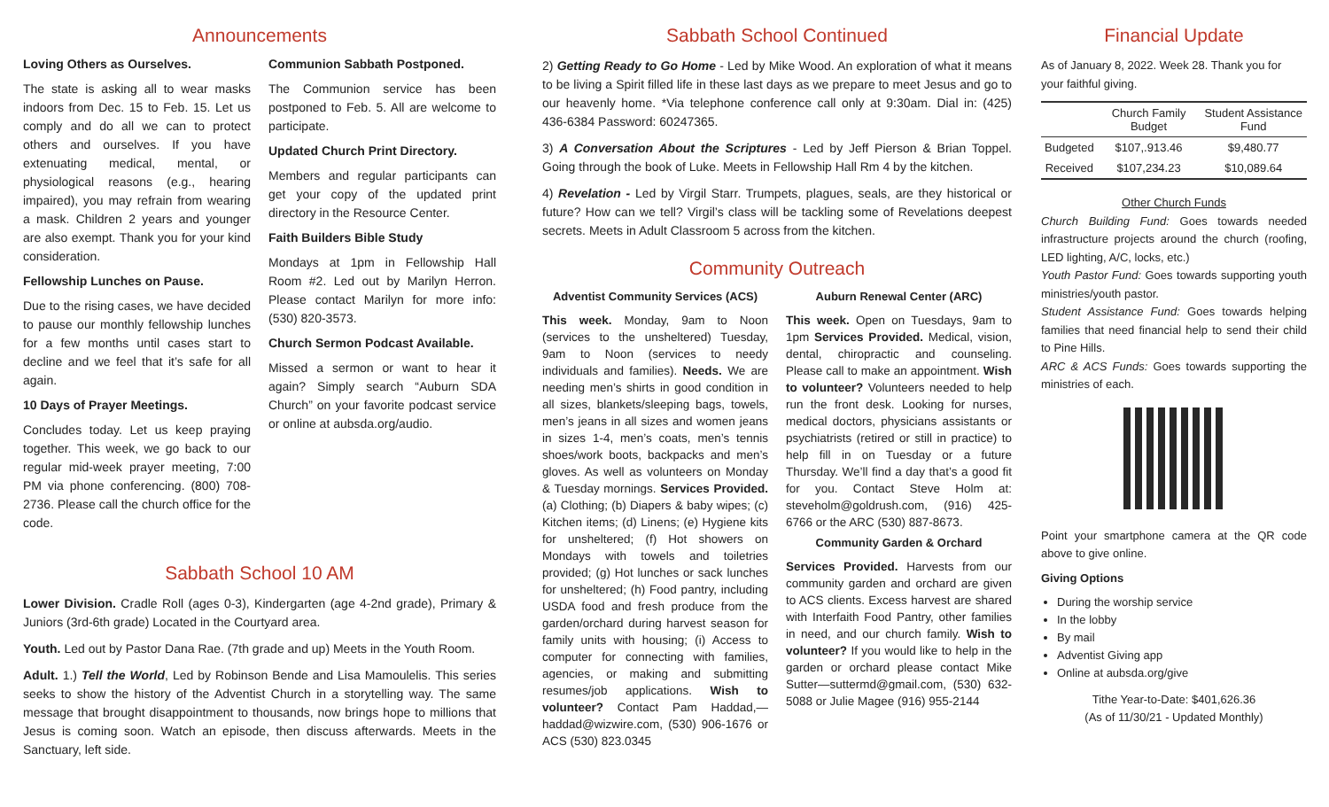Announcements
Loving Others as Ourselves.
The state is asking all to wear masks indoors from Dec. 15 to Feb. 15. Let us comply and do all we can to protect others and ourselves. If you have extenuating medical, mental, or physiological reasons (e.g., hearing impaired), you may refrain from wearing a mask. Children 2 years and younger are also exempt. Thank you for your kind consideration.
Fellowship Lunches on Pause.
Due to the rising cases, we have decided to pause our monthly fellowship lunches for a few months until cases start to decline and we feel that it’s safe for all again.
10 Days of Prayer Meetings.
Concludes today. Let us keep praying together. This week, we go back to our regular mid-week prayer meeting, 7:00 PM via phone conferencing. (800) 708-2736. Please call the church office for the code.
Communion Sabbath Postponed.
The Communion service has been postponed to Feb. 5. All are welcome to participate.
Updated Church Print Directory.
Members and regular participants can get your copy of the updated print directory in the Resource Center.
Faith Builders Bible Study
Mondays at 1pm in Fellowship Hall Room #2. Led out by Marilyn Herron. Please contact Marilyn for more info: (530) 820-3573.
Church Sermon Podcast Available.
Missed a sermon or want to hear it again? Simply search “Auburn SDA Church” on your favorite podcast service or online at aubsda.org/audio.
Sabbath School 10 AM
Lower Division. Cradle Roll (ages 0-3), Kindergarten (age 4-2nd grade), Primary & Juniors (3rd-6th grade) Located in the Courtyard area.
Youth. Led out by Pastor Dana Rae. (7th grade and up) Meets in the Youth Room.
Adult. 1.) Tell the World, Led by Robinson Bende and Lisa Mamoulelis. This series seeks to show the history of the Adventist Church in a storytelling way. The same message that brought disappointment to thousands, now brings hope to millions that Jesus is coming soon. Watch an episode, then discuss afterwards. Meets in the Sanctuary, left side.
Sabbath School Continued
2) Getting Ready to Go Home - Led by Mike Wood. An exploration of what it means to be living a Spirit filled life in these last days as we prepare to meet Jesus and go to our heavenly home. *Via telephone conference call only at 9:30am. Dial in: (425) 436-6384 Password: 60247365.
3) A Conversation About the Scriptures - Led by Jeff Pierson & Brian Toppel. Going through the book of Luke. Meets in Fellowship Hall Rm 4 by the kitchen.
4) Revelation - Led by Virgil Starr. Trumpets, plagues, seals, are they historical or future? How can we tell? Virgil’s class will be tackling some of Revelations deepest secrets. Meets in Adult Classroom 5 across from the kitchen.
Community Outreach
Adventist Community Services (ACS)
This week. Monday, 9am to Noon (services to the unsheltered) Tuesday, 9am to Noon (services to needy individuals and families). Needs. We are needing men’s shirts in good condition in all sizes, blankets/sleeping bags, towels, men’s jeans in all sizes and women jeans in sizes 1-4, men’s coats, men’s tennis shoes/work boots, backpacks and men’s gloves. As well as volunteers on Monday & Tuesday mornings. Services Provided. (a) Clothing; (b) Diapers & baby wipes; (c) Kitchen items; (d) Linens; (e) Hygiene kits for unsheltered; (f) Hot showers on Mondays with towels and toiletries provided; (g) Hot lunches or sack lunches for unsheltered; (h) Food pantry, including USDA food and fresh produce from the garden/orchard during harvest season for family units with housing; (i) Access to computer for connecting with families, agencies, or making and submitting resumes/job applications. Wish to volunteer? Contact Pam Haddad,—haddad@wizwire.com, (530) 906-1676 or ACS (530) 823.0345
Auburn Renewal Center (ARC)
This week. Open on Tuesdays, 9am to 1pm Services Provided. Medical, vision, dental, chiropractic and counseling. Please call to make an appointment. Wish to volunteer? Volunteers needed to help run the front desk. Looking for nurses, medical doctors, physicians assistants or psychiatrists (retired or still in practice) to help fill in on Tuesday or a future Thursday. We’ll find a day that’s a good fit for you. Contact Steve Holm at: steveholm@goldrush.com, (916) 425-6766 or the ARC (530) 887-8673.
Community Garden & Orchard
Services Provided. Harvests from our community garden and orchard are given to ACS clients. Excess harvest are shared with Interfaith Food Pantry, other families in need, and our church family. Wish to volunteer? If you would like to help in the garden or orchard please contact Mike Sutter—suttermd@gmail.com, (530) 632-5088 or Julie Magee (916) 955-2144
Financial Update
As of January 8, 2022. Week 28. Thank you for your faithful giving.
| | Church Family Budget | Student Assistance Fund |
| --- | --- | --- |
| Budgeted | $107,.913.46 | $9,480.77 |
| Received | $107,234.23 | $10,089.64 |
Other Church Funds
Church Building Fund: Goes towards needed infrastructure projects around the church (roofing, LED lighting, A/C, locks, etc.)
Youth Pastor Fund: Goes towards supporting youth ministries/youth pastor.
Student Assistance Fund: Goes towards helping families that need financial help to send their child to Pine Hills.
ARC & ACS Funds: Goes towards supporting the ministries of each.
Point your smartphone camera at the QR code above to give online.
Giving Options
During the worship service
In the lobby
By mail
Adventist Giving app
Online at aubsda.org/give
Tithe Year-to-Date: $401,626.36
(As of 11/30/21 - Updated Monthly)